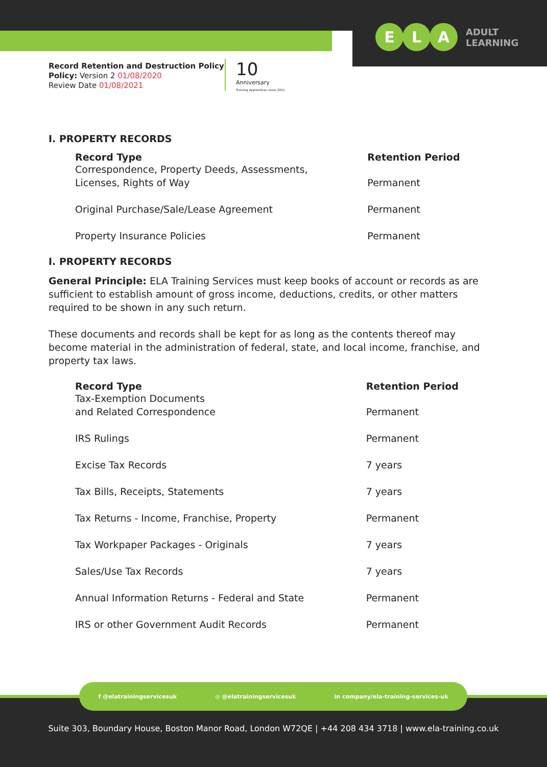E L A
ADULT
LEARNING
Record Retention and Destruction Policy
Policy: Version 2 01/08/2020
Review Date 01/08/2021
10
Anniversary
Training Apprentices since 2011
I. PROPERTY RECORDS
| Record Type | Retention Period |
| --- | --- |
| Correspondence, Property Deeds, Assessments, Licenses, Rights of Way | Permanent |
| Original Purchase/Sale/Lease Agreement | Permanent |
| Property Insurance Policies | Permanent |
I. PROPERTY RECORDS
General Principle: ELA Training Services must keep books of account or records as are sufficient to establish amount of gross income, deductions, credits, or other matters required to be shown in any such return.
These documents and records shall be kept for as long as the contents thereof may become material in the administration of federal, state, and local income, franchise, and property tax laws.
| Record Type | Retention Period |
| --- | --- |
| Tax-Exemption Documents and Related Correspondence | Permanent |
| IRS Rulings | Permanent |
| Excise Tax Records | 7 years |
| Tax Bills, Receipts, Statements | 7 years |
| Tax Returns - Income, Franchise, Property | Permanent |
| Tax Workpaper Packages - Originals | 7 years |
| Sales/Use Tax Records | 7 years |
| Annual Information Returns - Federal and State | Permanent |
| IRS or other Government Audit Records | Permanent |
f @elatrainingservicesuk ◎ @elatrainingservicesuk in company/ela-training-services-uk
Suite 303, Boundary House, Boston Manor Road, London W72QE | +44 208 434 3718 | www.ela-training.co.uk